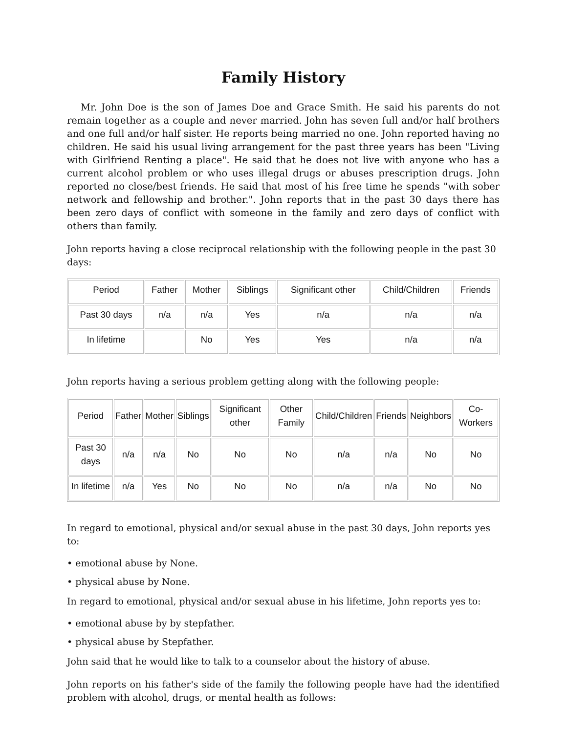Family History
Mr. John Doe is the son of James Doe and Grace Smith. He said his parents do not remain together as a couple and never married. John has seven full and/or half brothers and one full and/or half sister. He reports being married no one. John reported having no children. He said his usual living arrangement for the past three years has been "Living with Girlfriend Renting a place". He said that he does not live with anyone who has a current alcohol problem or who uses illegal drugs or abuses prescription drugs. John reported no close/best friends. He said that most of his free time he spends "with sober network and fellowship and brother.". John reports that in the past 30 days there has been zero days of conflict with someone in the family and zero days of conflict with others than family.
John reports having a close reciprocal relationship with the following people in the past 30 days:
| Period | Father | Mother | Siblings | Significant other | Child/Children | Friends |
| --- | --- | --- | --- | --- | --- | --- |
| Past 30 days | n/a | n/a | Yes | n/a | n/a | n/a |
| In lifetime | | No | Yes | Yes | n/a | n/a |
John reports having a serious problem getting along with the following people:
| Period | Father | Mother | Siblings | Significant other | Other Family | Child/Children | Friends | Neighbors | Co-Workers |
| --- | --- | --- | --- | --- | --- | --- | --- | --- | --- |
| Past 30 days | n/a | n/a | No | No | No | n/a | n/a | No | No |
| In lifetime | n/a | Yes | No | No | No | n/a | n/a | No | No |
In regard to emotional, physical and/or sexual abuse in the past 30 days, John reports yes to:
• emotional abuse by None.
• physical abuse by None.
In regard to emotional, physical and/or sexual abuse in his lifetime, John reports yes to:
• emotional abuse by by stepfather.
• physical abuse by Stepfather.
John said that he would like to talk to a counselor about the history of abuse.
John reports on his father's side of the family the following people have had the identified problem with alcohol, drugs, or mental health as follows: